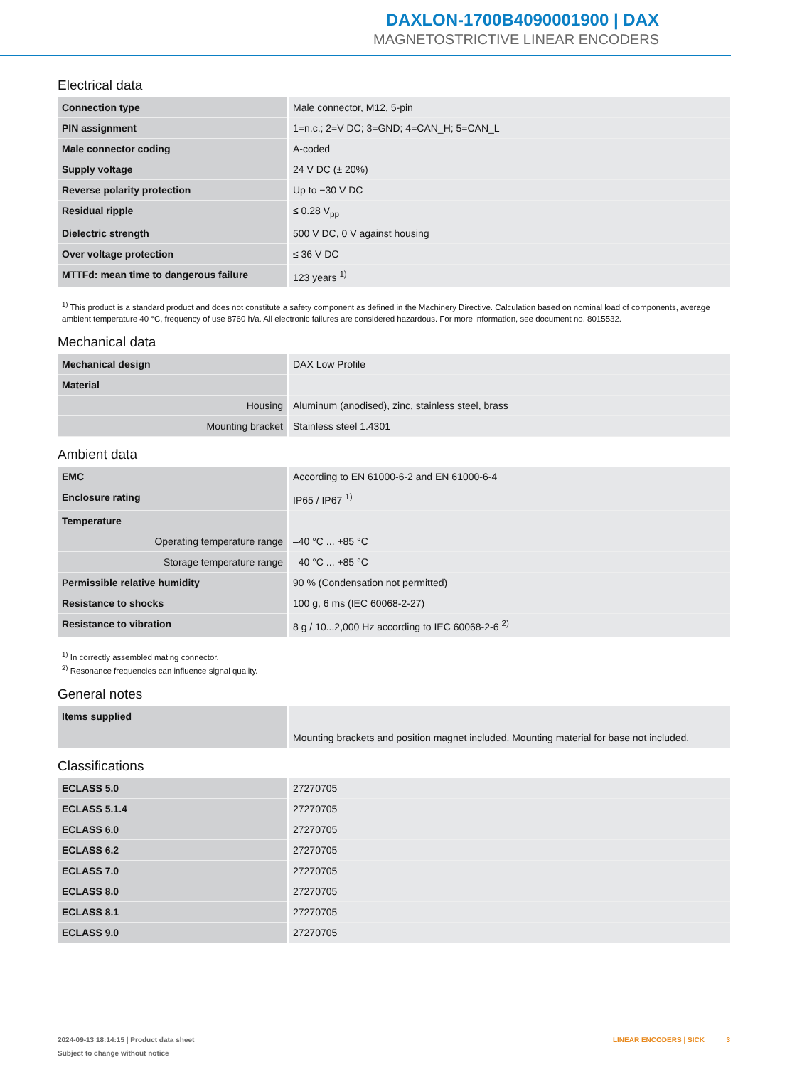DAXLON-1700B4090001900 | DAX
MAGNETOSTRICTIVE LINEAR ENCODERS
Electrical data
| Connection type | Male connector, M12, 5-pin |
| PIN assignment | 1=n.c.; 2=V DC; 3=GND; 4=CAN_H; 5=CAN_L |
| Male connector coding | A-coded |
| Supply voltage | 24 V DC (± 20%) |
| Reverse polarity protection | Up to −30 V DC |
| Residual ripple | ≤ 0.28 V<sub>pp</sub> |
| Dielectric strength | 500 V DC, 0 V against housing |
| Over voltage protection | ≤ 36 V DC |
| MTTFd: mean time to dangerous failure | 123 years <sup>1)</sup> |
<sup>1)</sup> This product is a standard product and does not constitute a safety component as defined in the Machinery Directive. Calculation based on nominal load of components, average ambient temperature 40 °C, frequency of use 8760 h/a. All electronic failures are considered hazardous. For more information, see document no. 8015532.
Mechanical data
| Mechanical design | DAX Low Profile |
| Material | |
| Housing | Aluminum (anodised), zinc, stainless steel, brass |
| Mounting bracket | Stainless steel 1.4301 |
Ambient data
| EMC | According to EN 61000-6-2 and EN 61000-6-4 |
| Enclosure rating | IP65 / IP67 <sup>1)</sup> |
| Temperature | |
| Operating temperature range | –40 °C ... +85 °C |
| Storage temperature range | –40 °C ... +85 °C |
| Permissible relative humidity | 90 % (Condensation not permitted) |
| Resistance to shocks | 100 g, 6 ms (IEC 60068-2-27) |
| Resistance to vibration | 8 g / 10...2,000 Hz according to IEC 60068-2-6 <sup>2)</sup> |
<sup>1)</sup> In correctly assembled mating connector.
<sup>2)</sup> Resonance frequencies can influence signal quality.
General notes
| Items supplied | Mounting brackets and position magnet included. Mounting material for base not included. |
Classifications
| ECLASS 5.0 | 27270705 |
| ECLASS 5.1.4 | 27270705 |
| ECLASS 6.0 | 27270705 |
| ECLASS 6.2 | 27270705 |
| ECLASS 7.0 | 27270705 |
| ECLASS 8.0 | 27270705 |
| ECLASS 8.1 | 27270705 |
| ECLASS 9.0 | 27270705 |
2024-09-13 18:14:15 | Product data sheet
Subject to change without notice
LINEAR ENCODERS | SICK 3